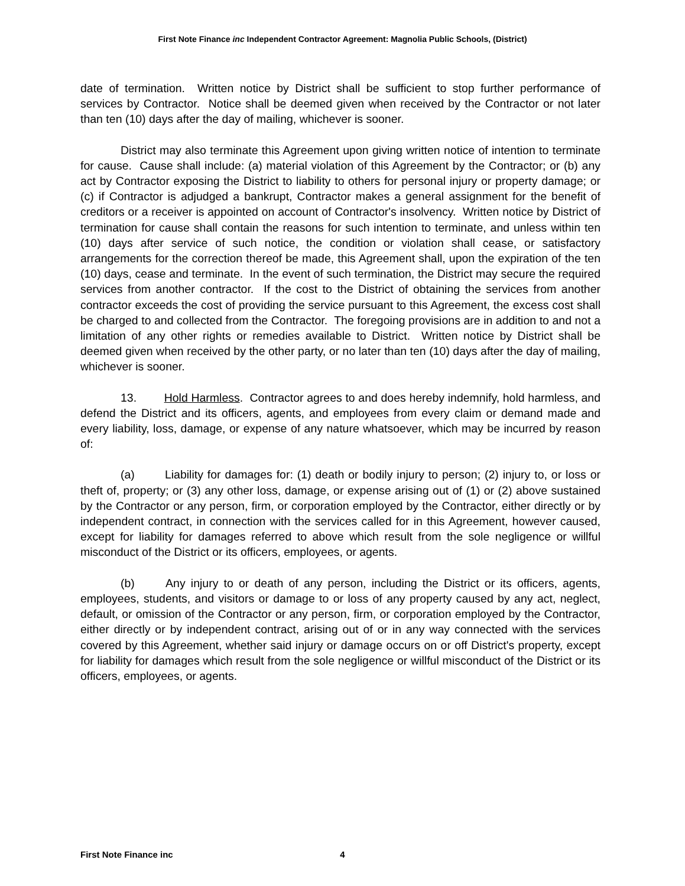First Note Finance inc Independent Contractor Agreement: Magnolia Public Schools, (District)
date of termination. Written notice by District shall be sufficient to stop further performance of services by Contractor. Notice shall be deemed given when received by the Contractor or not later than ten (10) days after the day of mailing, whichever is sooner.
District may also terminate this Agreement upon giving written notice of intention to terminate for cause. Cause shall include: (a) material violation of this Agreement by the Contractor; or (b) any act by Contractor exposing the District to liability to others for personal injury or property damage; or (c) if Contractor is adjudged a bankrupt, Contractor makes a general assignment for the benefit of creditors or a receiver is appointed on account of Contractor's insolvency. Written notice by District of termination for cause shall contain the reasons for such intention to terminate, and unless within ten (10) days after service of such notice, the condition or violation shall cease, or satisfactory arrangements for the correction thereof be made, this Agreement shall, upon the expiration of the ten (10) days, cease and terminate. In the event of such termination, the District may secure the required services from another contractor. If the cost to the District of obtaining the services from another contractor exceeds the cost of providing the service pursuant to this Agreement, the excess cost shall be charged to and collected from the Contractor. The foregoing provisions are in addition to and not a limitation of any other rights or remedies available to District. Written notice by District shall be deemed given when received by the other party, or no later than ten (10) days after the day of mailing, whichever is sooner.
13. Hold Harmless. Contractor agrees to and does hereby indemnify, hold harmless, and defend the District and its officers, agents, and employees from every claim or demand made and every liability, loss, damage, or expense of any nature whatsoever, which may be incurred by reason of:
(a) Liability for damages for: (1) death or bodily injury to person; (2) injury to, or loss or theft of, property; or (3) any other loss, damage, or expense arising out of (1) or (2) above sustained by the Contractor or any person, firm, or corporation employed by the Contractor, either directly or by independent contract, in connection with the services called for in this Agreement, however caused, except for liability for damages referred to above which result from the sole negligence or willful misconduct of the District or its officers, employees, or agents.
(b) Any injury to or death of any person, including the District or its officers, agents, employees, students, and visitors or damage to or loss of any property caused by any act, neglect, default, or omission of the Contractor or any person, firm, or corporation employed by the Contractor, either directly or by independent contract, arising out of or in any way connected with the services covered by this Agreement, whether said injury or damage occurs on or off District's property, except for liability for damages which result from the sole negligence or willful misconduct of the District or its officers, employees, or agents.
First Note Finance inc 4